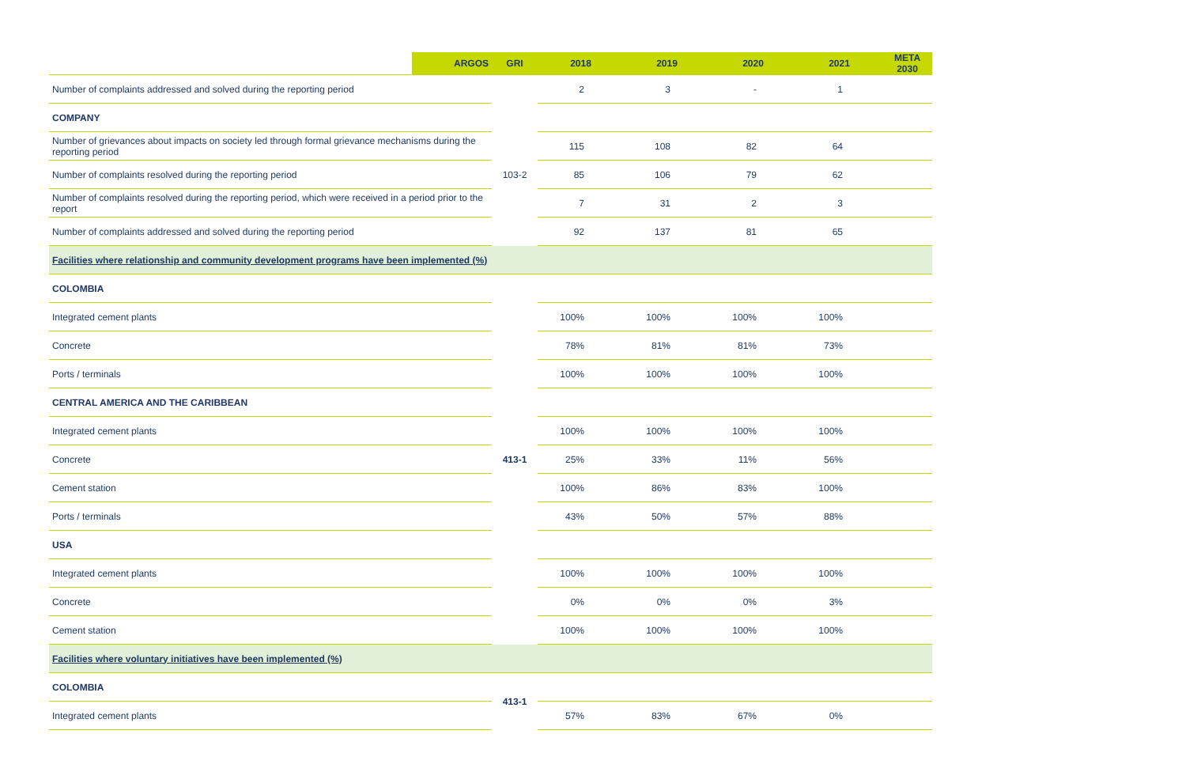| ARGOS | GRI | 2018 | 2019 | 2020 | 2021 | META 2030 |
| --- | --- | --- | --- | --- | --- | --- |
| Number of complaints addressed and solved during the reporting period | | 2 | 3 | - | 1 | |
| COMPANY | | | | | | |
| Number of grievances about impacts on society led through formal grievance mechanisms during the reporting period | 103-2 | 115 | 108 | 82 | 64 | |
| Number of complaints resolved during the reporting period | | 85 | 106 | 79 | 62 | |
| Number of complaints resolved during the reporting period, which were received in a period prior to the report | | 7 | 31 | 2 | 3 | |
| Number of complaints addressed and solved during the reporting period | | 92 | 137 | 81 | 65 | |
| Facilities where relationship and community development programs have been implemented (%) | | | | | | |
| COLOMBIA | 413-1 | | | | | |
| Integrated cement plants | | 100% | 100% | 100% | 100% | |
| Concrete | | 78% | 81% | 81% | 73% | |
| Ports / terminals | | 100% | 100% | 100% | 100% | |
| CENTRAL AMERICA AND THE CARIBBEAN | | | | | | |
| Integrated cement plants | | 100% | 100% | 100% | 100% | |
| Concrete | | 25% | 33% | 11% | 56% | |
| Cement station | | 100% | 86% | 83% | 100% | |
| Ports / terminals | | 43% | 50% | 57% | 88% | |
| USA | | | | | | |
| Integrated cement plants | | 100% | 100% | 100% | 100% | |
| Concrete | | 0% | 0% | 0% | 3% | |
| Cement station | | 100% | 100% | 100% | 100% | |
| Facilities where voluntary initiatives have been implemented (%) | | | | | | |
| COLOMBIA | 413-1 | | | | | |
| Integrated cement plants | | 57% | 83% | 67% | 0% | |